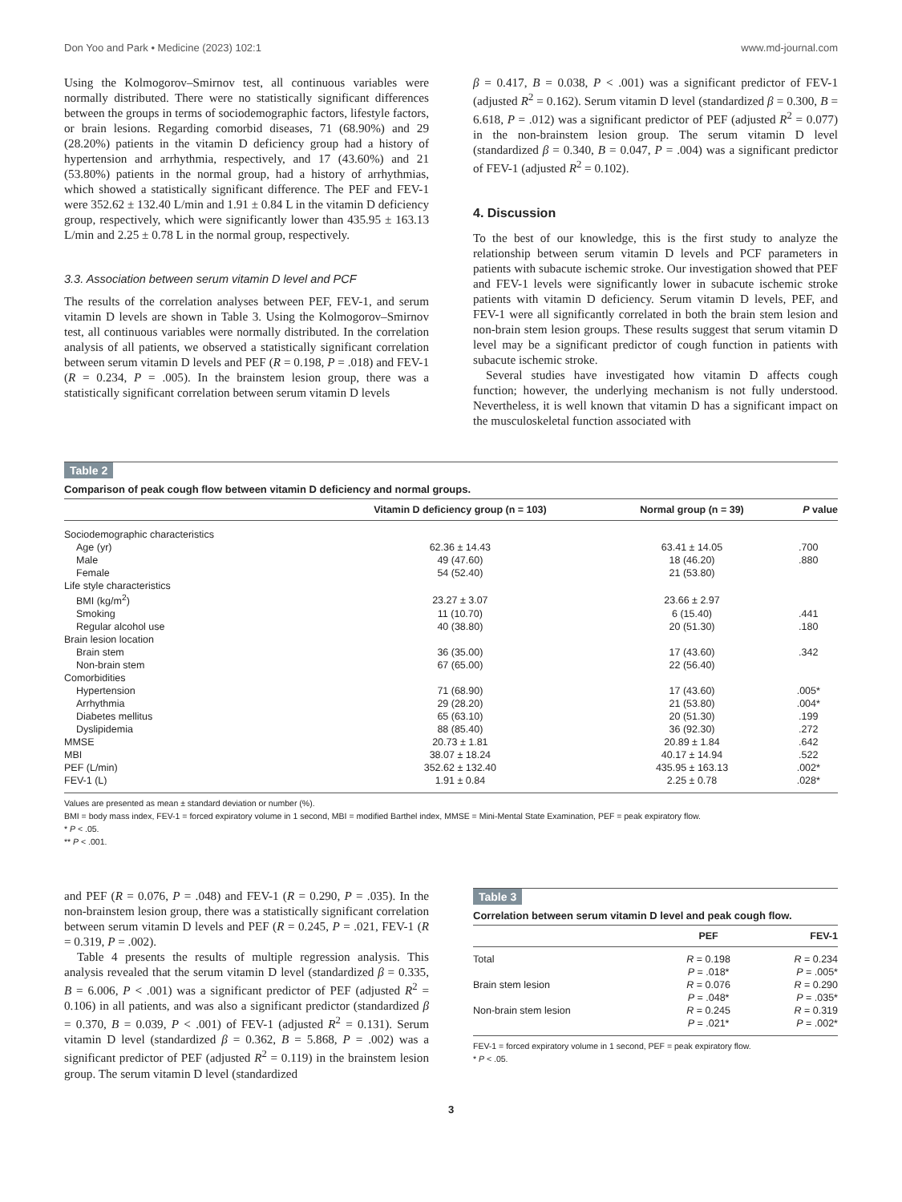Don Yoo and Park • Medicine (2023) 102:1 www.md-journal.com
Using the Kolmogorov–Smirnov test, all continuous variables were normally distributed. There were no statistically significant differences between the groups in terms of sociodemographic factors, lifestyle factors, or brain lesions. Regarding comorbid diseases, 71 (68.90%) and 29 (28.20%) patients in the vitamin D deficiency group had a history of hypertension and arrhythmia, respectively, and 17 (43.60%) and 21 (53.80%) patients in the normal group, had a history of arrhythmias, which showed a statistically significant difference. The PEF and FEV-1 were 352.62 ± 132.40 L/min and 1.91 ± 0.84 L in the vitamin D deficiency group, respectively, which were significantly lower than 435.95 ± 163.13 L/min and 2.25 ± 0.78 L in the normal group, respectively.
3.3. Association between serum vitamin D level and PCF
The results of the correlation analyses between PEF, FEV-1, and serum vitamin D levels are shown in Table 3. Using the Kolmogorov–Smirnov test, all continuous variables were normally distributed. In the correlation analysis of all patients, we observed a statistically significant correlation between serum vitamin D levels and PEF (R = 0.198, P = .018) and FEV-1 (R = 0.234, P = .005). In the brainstem lesion group, there was a statistically significant correlation between serum vitamin D levels
β = 0.417, B = 0.038, P < .001) was a significant predictor of FEV-1 (adjusted R<sup>2</sup> = 0.162). Serum vitamin D level (standardized β = 0.300, B = 6.618, P = .012) was a significant predictor of PEF (adjusted R<sup>2</sup> = 0.077) in the non-brainstem lesion group. The serum vitamin D level (standardized β = 0.340, B = 0.047, P = .004) was a significant predictor of FEV-1 (adjusted R<sup>2</sup> = 0.102).
4. Discussion
To the best of our knowledge, this is the first study to analyze the relationship between serum vitamin D levels and PCF parameters in patients with subacute ischemic stroke. Our investigation showed that PEF and FEV-1 levels were significantly lower in subacute ischemic stroke patients with vitamin D deficiency. Serum vitamin D levels, PEF, and FEV-1 were all significantly correlated in both the brain stem lesion and non-brain stem lesion groups. These results suggest that serum vitamin D level may be a significant predictor of cough function in patients with subacute ischemic stroke.
Several studies have investigated how vitamin D affects cough function; however, the underlying mechanism is not fully understood. Nevertheless, it is well known that vitamin D has a significant impact on the musculoskeletal function associated with
Table 2
Comparison of peak cough flow between vitamin D deficiency and normal groups.
| | Vitamin D deficiency group (n = 103) | Normal group (n = 39) | P value |
| --- | --- | --- | --- |
| Sociodemographic characteristics | | | |
| Age (yr) | 62.36 ± 14.43 | 63.41 ± 14.05 | .700 |
| Male | 49 (47.60) | 18 (46.20) | .880 |
| Female | 54 (52.40) | 21 (53.80) | |
| Life style characteristics | | | |
| BMI (kg/m<sup>2</sup>) | 23.27 ± 3.07 | 23.66 ± 2.97 | |
| Smoking | 11 (10.70) | 6 (15.40) | .441 |
| Regular alcohol use | 40 (38.80) | 20 (51.30) | .180 |
| Brain lesion location | | | |
| Brain stem | 36 (35.00) | 17 (43.60) | .342 |
| Non-brain stem | 67 (65.00) | 22 (56.40) | |
| Comorbidities | | | |
| Hypertension | 71 (68.90) | 17 (43.60) | .005* |
| Arrhythmia | 29 (28.20) | 21 (53.80) | .004* |
| Diabetes mellitus | 65 (63.10) | 20 (51.30) | .199 |
| Dyslipidemia | 88 (85.40) | 36 (92.30) | .272 |
| MMSE | 20.73 ± 1.81 | 20.89 ± 1.84 | .642 |
| MBI | 38.07 ± 18.24 | 40.17 ± 14.94 | .522 |
| PEF (L/min) | 352.62 ± 132.40 | 435.95 ± 163.13 | .002* |
| FEV-1 (L) | 1.91 ± 0.84 | 2.25 ± 0.78 | .028* |
Values are presented as mean ± standard deviation or number (%).
BMI = body mass index, FEV-1 = forced expiratory volume in 1 second, MBI = modified Barthel index, MMSE = Mini-Mental State Examination, PEF = peak expiratory flow.
* P < .05.
** P < .001.
and PEF (R = 0.076, P = .048) and FEV-1 (R = 0.290, P = .035). In the non-brainstem lesion group, there was a statistically significant correlation between serum vitamin D levels and PEF (R = 0.245, P = .021, FEV-1 (R = 0.319, P = .002).
Table 4 presents the results of multiple regression analysis. This analysis revealed that the serum vitamin D level (standardized β = 0.335, B = 6.006, P < .001) was a significant predictor of PEF (adjusted R<sup>2</sup> = 0.106) in all patients, and was also a significant predictor (standardized β = 0.370, B = 0.039, P < .001) of FEV-1 (adjusted R<sup>2</sup> = 0.131). Serum vitamin D level (standardized β = 0.362, B = 5.868, P = .002) was a significant predictor of PEF (adjusted R<sup>2</sup> = 0.119) in the brainstem lesion group. The serum vitamin D level (standardized
Table 3
Correlation between serum vitamin D level and peak cough flow.
| | PEF | FEV-1 |
| --- | --- | --- |
| Total | R = 0.198 | R = 0.234 |
| | P = .018* | P = .005* |
| Brain stem lesion | R = 0.076 | R = 0.290 |
| | P = .048* | P = .035* |
| Non-brain stem lesion | R = 0.245 | R = 0.319 |
| | P = .021* | P = .002* |
FEV-1 = forced expiratory volume in 1 second, PEF = peak expiratory flow.
* P < .05.
3